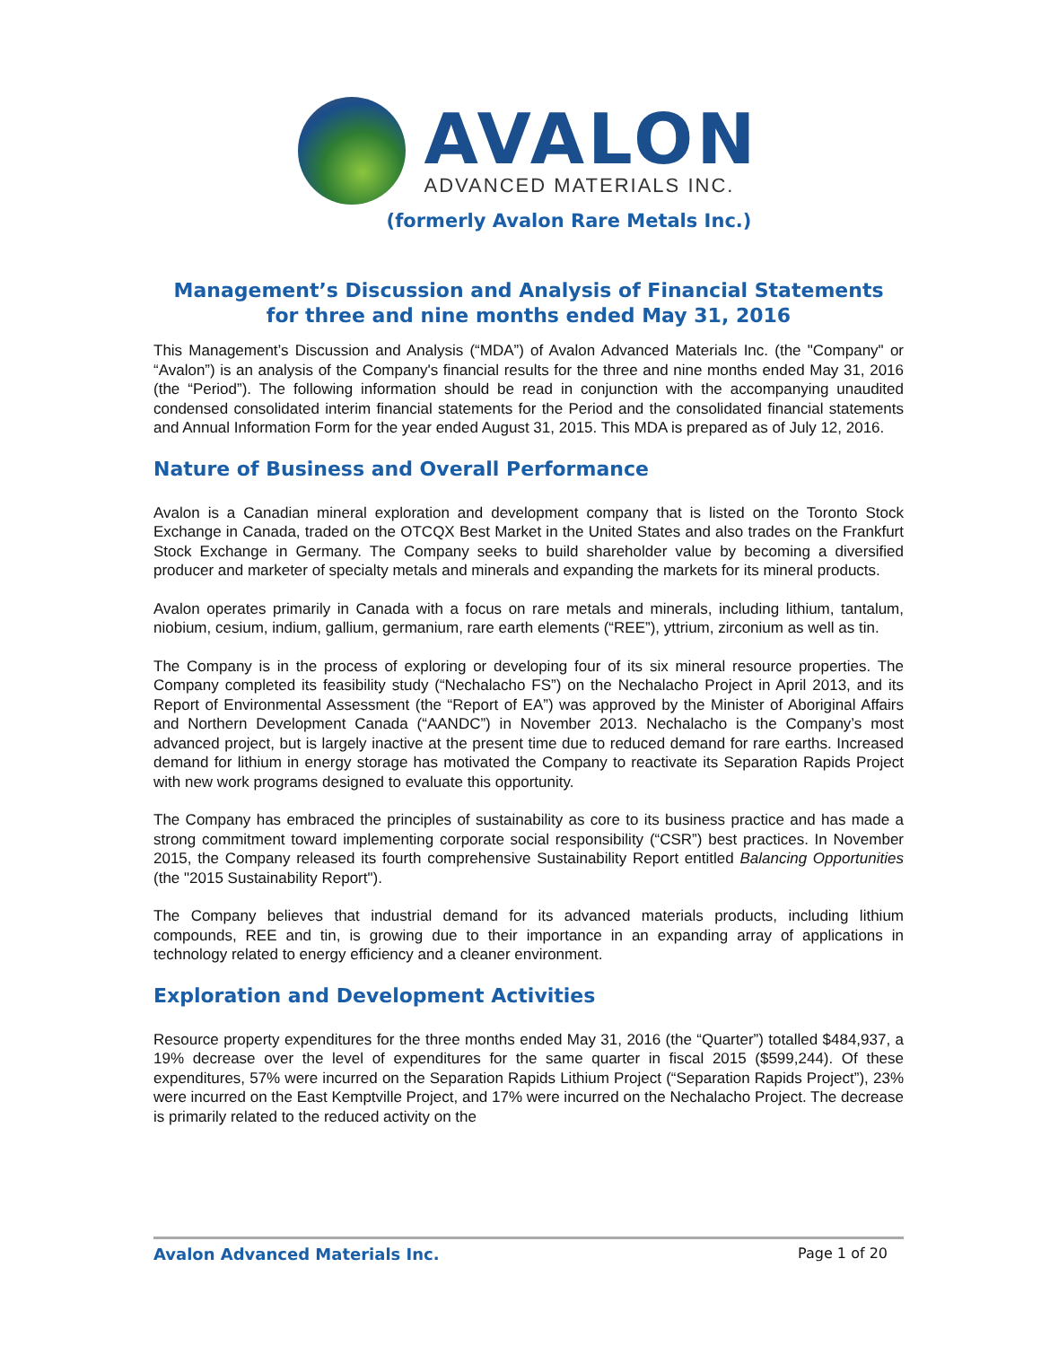AVALON
ADVANCED MATERIALS INC.
(formerly Avalon Rare Metals Inc.)
Management’s Discussion and Analysis of Financial Statements
for three and nine months ended May 31, 2016
This Management’s Discussion and Analysis (“MDA”) of Avalon Advanced Materials Inc. (the "Company" or “Avalon”) is an analysis of the Company's financial results for the three and nine months ended May 31, 2016 (the “Period”). The following information should be read in conjunction with the accompanying unaudited condensed consolidated interim financial statements for the Period and the consolidated financial statements and Annual Information Form for the year ended August 31, 2015. This MDA is prepared as of July 12, 2016.
Nature of Business and Overall Performance
Avalon is a Canadian mineral exploration and development company that is listed on the Toronto Stock Exchange in Canada, traded on the OTCQX Best Market in the United States and also trades on the Frankfurt Stock Exchange in Germany. The Company seeks to build shareholder value by becoming a diversified producer and marketer of specialty metals and minerals and expanding the markets for its mineral products.
Avalon operates primarily in Canada with a focus on rare metals and minerals, including lithium, tantalum, niobium, cesium, indium, gallium, germanium, rare earth elements (“REE”), yttrium, zirconium as well as tin.
The Company is in the process of exploring or developing four of its six mineral resource properties. The Company completed its feasibility study (“Nechalacho FS”) on the Nechalacho Project in April 2013, and its Report of Environmental Assessment (the “Report of EA”) was approved by the Minister of Aboriginal Affairs and Northern Development Canada (“AANDC”) in November 2013. Nechalacho is the Company’s most advanced project, but is largely inactive at the present time due to reduced demand for rare earths. Increased demand for lithium in energy storage has motivated the Company to reactivate its Separation Rapids Project with new work programs designed to evaluate this opportunity.
The Company has embraced the principles of sustainability as core to its business practice and has made a strong commitment toward implementing corporate social responsibility (“CSR”) best practices. In November 2015, the Company released its fourth comprehensive Sustainability Report entitled Balancing Opportunities (the "2015 Sustainability Report").
The Company believes that industrial demand for its advanced materials products, including lithium compounds, REE and tin, is growing due to their importance in an expanding array of applications in technology related to energy efficiency and a cleaner environment.
Exploration and Development Activities
Resource property expenditures for the three months ended May 31, 2016 (the “Quarter”) totalled $484,937, a 19% decrease over the level of expenditures for the same quarter in fiscal 2015 ($599,244). Of these expenditures, 57% were incurred on the Separation Rapids Lithium Project (“Separation Rapids Project”), 23% were incurred on the East Kemptville Project, and 17% were incurred on the Nechalacho Project. The decrease is primarily related to the reduced activity on the
Avalon Advanced Materials Inc. Page 1 of 20